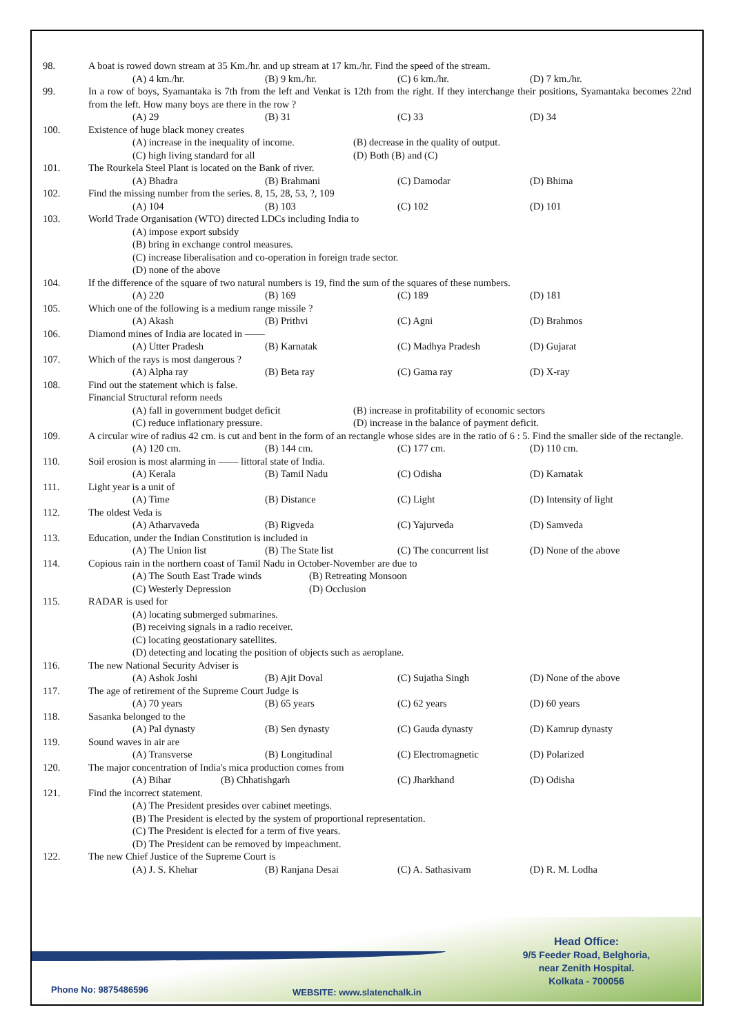98. A boat is rowed down stream at 35 Km./hr. and up stream at 17 km./hr. Find the speed of the stream.
(A) 4 km./hr. (B) 9 km./hr. (C) 6 km./hr. (D) 7 km./hr.
99. In a row of boys, Syamantaka is 7th from the left and Venkat is 12th from the right. If they interchange their positions, Syamantaka becomes 22nd from the left. How many boys are there in the row ?
(A) 29 (B) 31 (C) 33 (D) 34
100. Existence of huge black money creates
(A) increase in the inequality of income. (B) decrease in the quality of output. (C) high living standard for all (D) Both (B) and (C)
101. The Rourkela Steel Plant is located on the Bank of river.
(A) Bhadra (B) Brahmani (C) Damodar (D) Bhima
102. Find the missing number from the series. 8, 15, 28, 53, ?, 109
(A) 104 (B) 103 (C) 102 (D) 101
103. World Trade Organisation (WTO) directed LDCs including India to
(A) impose export subsidy
(B) bring in exchange control measures.
(C) increase liberalisation and co-operation in foreign trade sector.
(D) none of the above
104. If the difference of the square of two natural numbers is 19, find the sum of the squares of these numbers.
(A) 220 (B) 169 (C) 189 (D) 181
105. Which one of the following is a medium range missile ?
(A) Akash (B) Prithvi (C) Agni (D) Brahmos
106. Diamond mines of India are located in ——
(A) Utter Pradesh (B) Karnatak (C) Madhya Pradesh (D) Gujarat
107. Which of the rays is most dangerous ?
(A) Alpha ray (B) Beta ray (C) Gama ray (D) X-ray
108. Find out the statement which is false.
Financial Structural reform needs
(A) fall in government budget deficit (B) increase in profitability of economic sectors (C) reduce inflationary pressure. (D) increase in the balance of payment deficit.
109. A circular wire of radius 42 cm. is cut and bent in the form of an rectangle whose sides are in the ratio of 6 : 5. Find the smaller side of the rectangle.
(A) 120 cm. (B) 144 cm. (C) 177 cm. (D) 110 cm.
110. Soil erosion is most alarming in —— littoral state of India.
(A) Kerala (B) Tamil Nadu (C) Odisha (D) Karnatak
111. Light year is a unit of
(A) Time (B) Distance (C) Light (D) Intensity of light
112. The oldest Veda is
(A) Atharvaveda (B) Rigveda (C) Yajurveda (D) Samveda
113. Education, under the Indian Constitution is included in
(A) The Union list (B) The State list (C) The concurrent list (D) None of the above
114. Copious rain in the northern coast of Tamil Nadu in October-November are due to
(A) The South East Trade winds (B) Retreating Monsoon (C) Westerly Depression (D) Occlusion
115. RADAR is used for
(A) locating submerged submarines.
(B) receiving signals in a radio receiver.
(C) locating geostationary satellites.
(D) detecting and locating the position of objects such as aeroplane.
116. The new National Security Adviser is
(A) Ashok Joshi (B) Ajit Doval (C) Sujatha Singh (D) None of the above
117. The age of retirement of the Supreme Court Judge is
(A) 70 years (B) 65 years (C) 62 years (D) 60 years
118. Sasanka belonged to the
(A) Pal dynasty (B) Sen dynasty (C) Gauda dynasty (D) Kamrup dynasty
119. Sound waves in air are
(A) Transverse (B) Longitudinal (C) Electromagnetic (D) Polarized
120. The major concentration of India's mica production comes from
(A) Bihar (B) Chhatishgarh (C) Jharkhand (D) Odisha
121. Find the incorrect statement.
(A) The President presides over cabinet meetings.
(B) The President is elected by the system of proportional representation.
(C) The President is elected for a term of five years.
(D) The President can be removed by impeachment.
122. The new Chief Justice of the Supreme Court is
(A) J. S. Khehar (B) Ranjana Desai (C) A. Sathasivam (D) R. M. Lodha
Head Office:
9/5 Feeder Road, Belghoria,
near Zenith Hospital.
Kolkata - 700056
Phone No: 9875486596 WEBSITE: www.slatenchalk.in